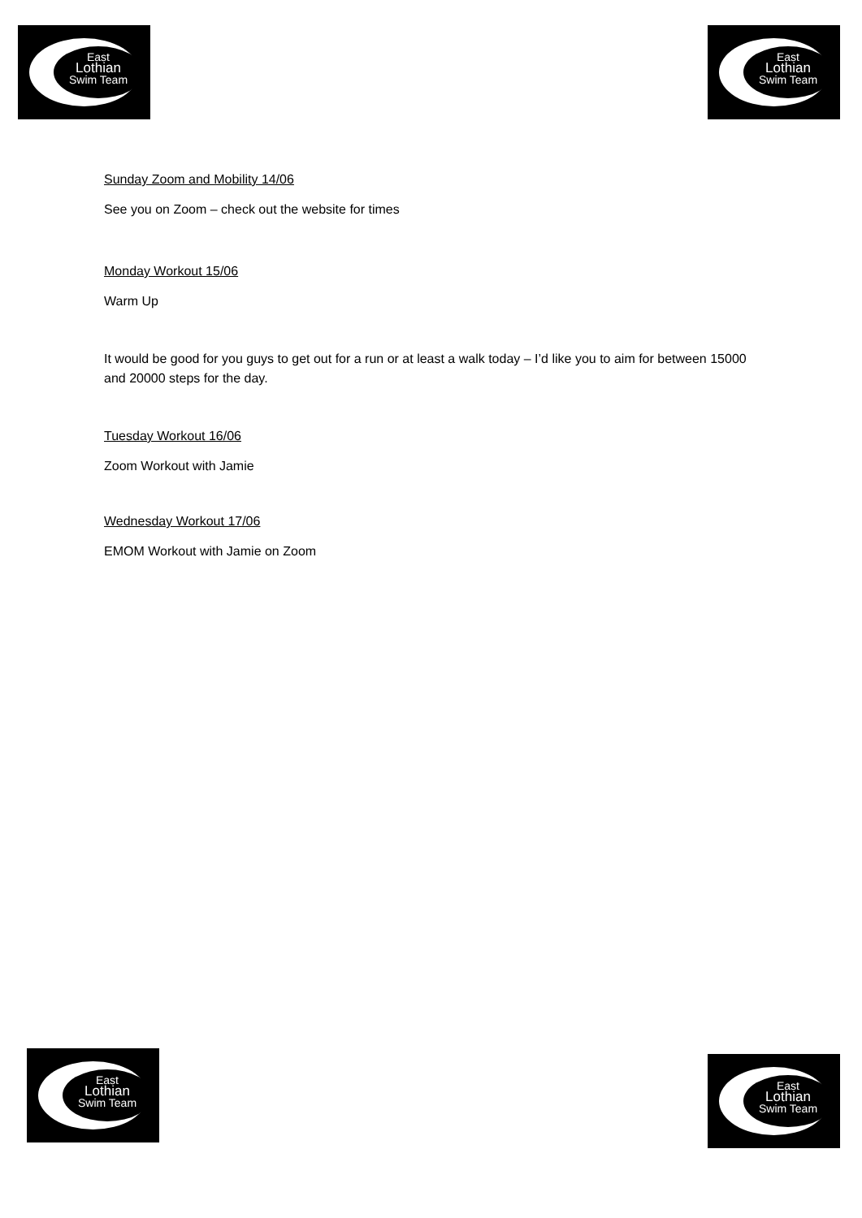East
Lothian
Swim Team
East
Lothian
Swim Team
Sunday Zoom and Mobility 14/06
See you on Zoom – check out the website for times
Monday Workout 15/06
Warm Up
It would be good for you guys to get out for a run or at least a walk today – I’d like you to aim for between 15000 and 20000 steps for the day.
Tuesday Workout 16/06
Zoom Workout with Jamie
Wednesday Workout 17/06
EMOM Workout with Jamie on Zoom
East
Lothian
Swim Team
East
Lothian
Swim Team